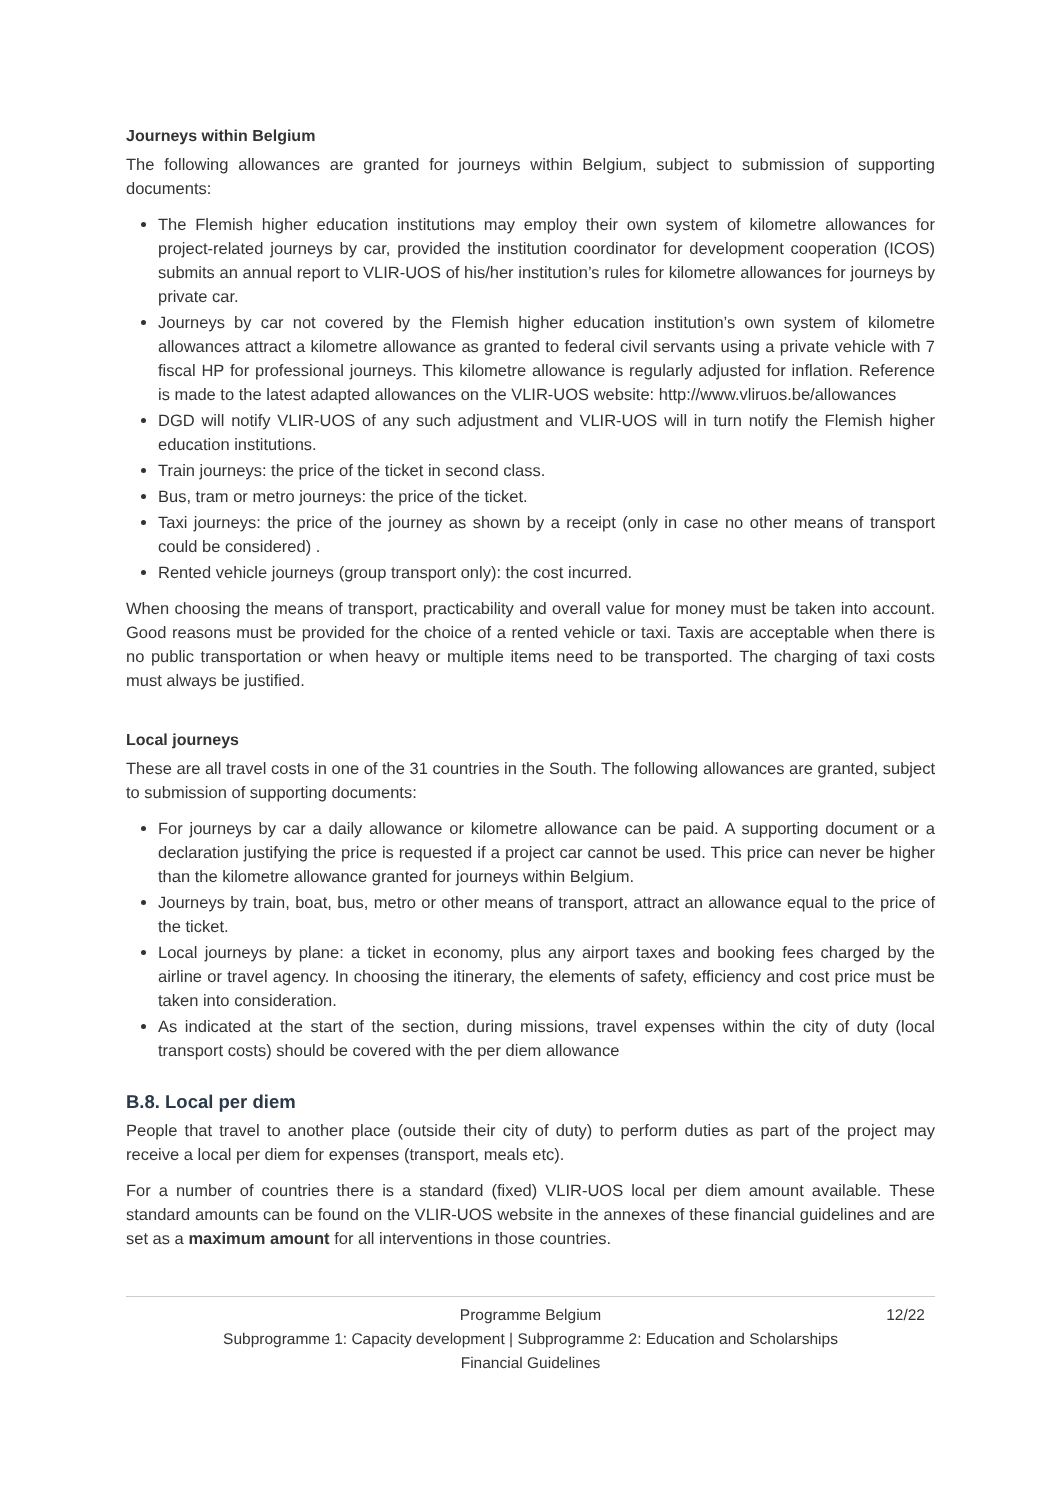Journeys within Belgium
The following allowances are granted for journeys within Belgium, subject to submission of supporting documents:
The Flemish higher education institutions may employ their own system of kilometre allowances for project-related journeys by car, provided the institution coordinator for development cooperation (ICOS) submits an annual report to VLIR-UOS of his/her institution’s rules for kilometre allowances for journeys by private car.
Journeys by car not covered by the Flemish higher education institution’s own system of kilometre allowances attract a kilometre allowance as granted to federal civil servants using a private vehicle with 7 fiscal HP for professional journeys. This kilometre allowance is regularly adjusted for inflation. Reference is made to the latest adapted allowances on the VLIR-UOS website: http://www.vliruos.be/allowances
DGD will notify VLIR-UOS of any such adjustment and VLIR-UOS will in turn notify the Flemish higher education institutions.
Train journeys: the price of the ticket in second class.
Bus, tram or metro journeys: the price of the ticket.
Taxi journeys: the price of the journey as shown by a receipt (only in case no other means of transport could be considered) .
Rented vehicle journeys (group transport only): the cost incurred.
When choosing the means of transport, practicability and overall value for money must be taken into account. Good reasons must be provided for the choice of a rented vehicle or taxi. Taxis are acceptable when there is no public transportation or when heavy or multiple items need to be transported. The charging of taxi costs must always be justified.
Local journeys
These are all travel costs in one of the 31 countries in the South. The following allowances are granted, subject to submission of supporting documents:
For journeys by car a daily allowance or kilometre allowance can be paid. A supporting document or a declaration justifying the price is requested if a project car cannot be used. This price can never be higher than the kilometre allowance granted for journeys within Belgium.
Journeys by train, boat, bus, metro or other means of transport, attract an allowance equal to the price of the ticket.
Local journeys by plane: a ticket in economy, plus any airport taxes and booking fees charged by the airline or travel agency. In choosing the itinerary, the elements of safety, efficiency and cost price must be taken into consideration.
As indicated at the start of the section, during missions, travel expenses within the city of duty (local transport costs) should be covered with the per diem allowance
B.8. Local per diem
People that travel to another place (outside their city of duty) to perform duties as part of the project may receive a local per diem for expenses (transport, meals etc).
For a number of countries there is a standard (fixed) VLIR-UOS local per diem amount available. These standard amounts can be found on the VLIR-UOS website in the annexes of these financial guidelines and are set as a maximum amount for all interventions in those countries.
Programme Belgium 12/22
Subprogramme 1: Capacity development | Subprogramme 2: Education and Scholarships
Financial Guidelines